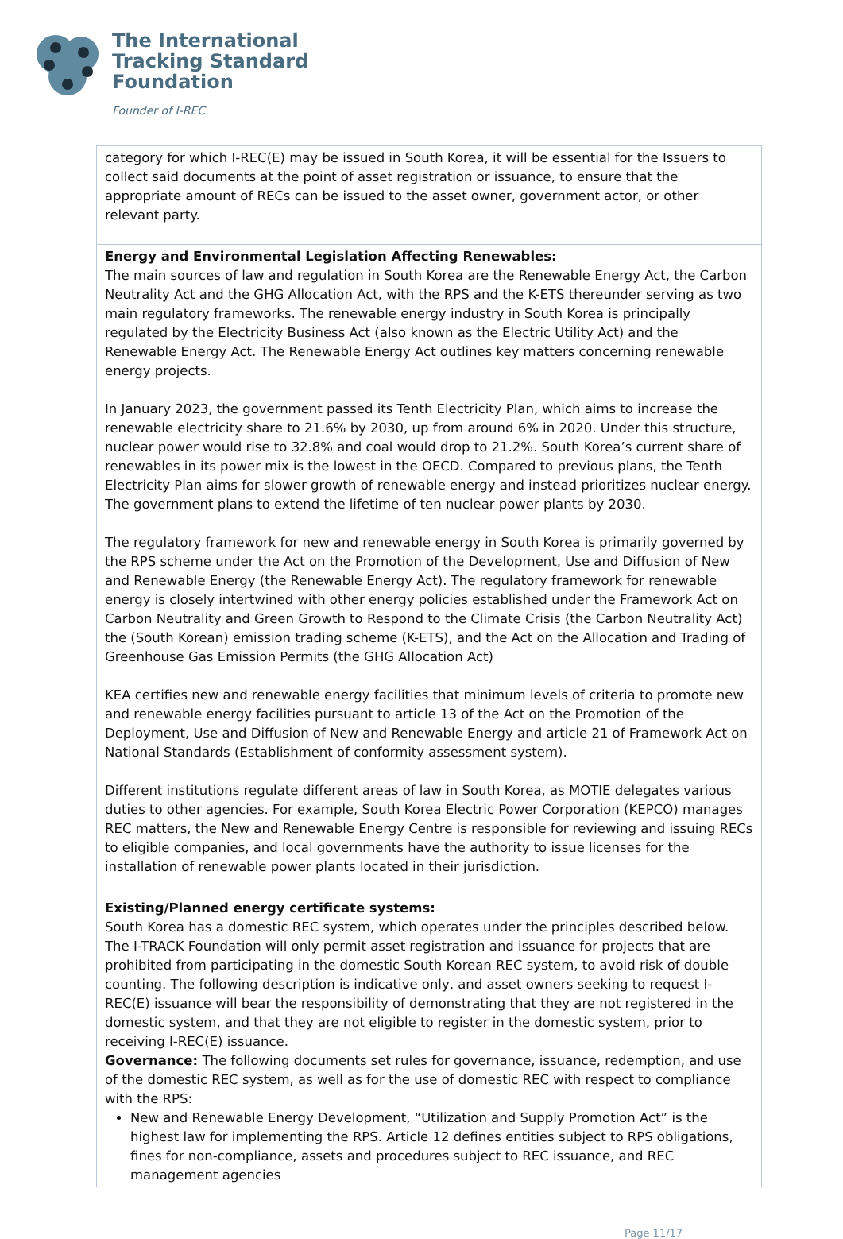The International
Tracking Standard
Foundation
Founder of I-REC
| category for which I-REC(E) may be issued in South Korea, it will be essential for the Issuers to collect said documents at the point of asset registration or issuance, to ensure that the appropriate amount of RECs can be issued to the asset owner, government actor, or other relevant party. |
| Energy and Environmental Legislation Affecting Renewables: The main sources of law and regulation in South Korea are the Renewable Energy Act, the Carbon Neutrality Act and the GHG Allocation Act, with the RPS and the K-ETS thereunder serving as two main regulatory frameworks. The renewable energy industry in South Korea is principally regulated by the Electricity Business Act (also known as the Electric Utility Act) and the Renewable Energy Act. The Renewable Energy Act outlines key matters concerning renewable energy projects. In January 2023, the government passed its Tenth Electricity Plan, which aims to increase the renewable electricity share to 21.6% by 2030, up from around 6% in 2020. Under this structure, nuclear power would rise to 32.8% and coal would drop to 21.2%. South Korea’s current share of renewables in its power mix is the lowest in the OECD. Compared to previous plans, the Tenth Electricity Plan aims for slower growth of renewable energy and instead prioritizes nuclear energy. The government plans to extend the lifetime of ten nuclear power plants by 2030. The regulatory framework for new and renewable energy in South Korea is primarily governed by the RPS scheme under the Act on the Promotion of the Development, Use and Diffusion of New and Renewable Energy (the Renewable Energy Act). The regulatory framework for renewable energy is closely intertwined with other energy policies established under the Framework Act on Carbon Neutrality and Green Growth to Respond to the Climate Crisis (the Carbon Neutrality Act) the (South Korean) emission trading scheme (K-ETS), and the Act on the Allocation and Trading of Greenhouse Gas Emission Permits (the GHG Allocation Act) KEA certifies new and renewable energy facilities that minimum levels of criteria to promote new and renewable energy facilities pursuant to article 13 of the Act on the Promotion of the Deployment, Use and Diffusion of New and Renewable Energy and article 21 of Framework Act on National Standards (Establishment of conformity assessment system). Different institutions regulate different areas of law in South Korea, as MOTIE delegates various duties to other agencies. For example, South Korea Electric Power Corporation (KEPCO) manages REC matters, the New and Renewable Energy Centre is responsible for reviewing and issuing RECs to eligible companies, and local governments have the authority to issue licenses for the installation of renewable power plants located in their jurisdiction. |
| Existing/Planned energy certificate systems: South Korea has a domestic REC system, which operates under the principles described below. The I-TRACK Foundation will only permit asset registration and issuance for projects that are prohibited from participating in the domestic South Korean REC system, to avoid risk of double counting. The following description is indicative only, and asset owners seeking to request I-REC(E) issuance will bear the responsibility of demonstrating that they are not registered in the domestic system, and that they are not eligible to register in the domestic system, prior to receiving I-REC(E) issuance. Governance: The following documents set rules for governance, issuance, redemption, and use of the domestic REC system, as well as for the use of domestic REC with respect to compliance with the RPS: New and Renewable Energy Development, “Utilization and Supply Promotion Act” is the highest law for implementing the RPS. Article 12 defines entities subject to RPS obligations, fines for non-compliance, assets and procedures subject to REC issuance, and REC management agencies |
Page 11/17